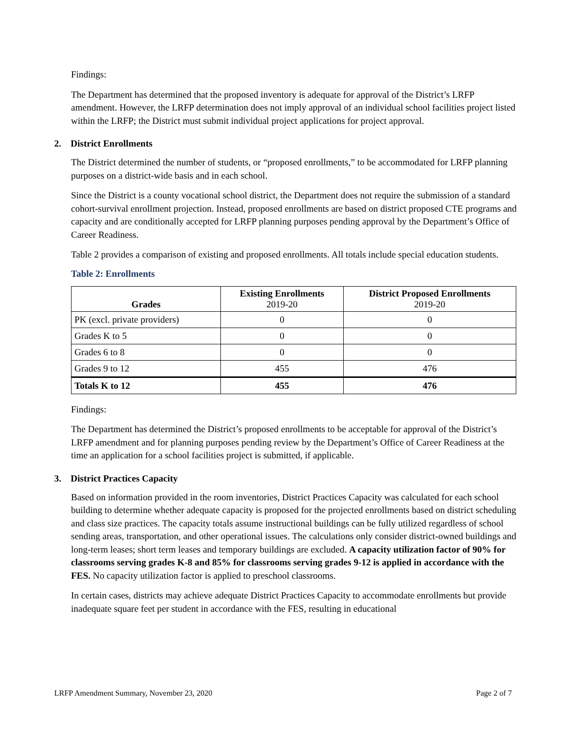Findings:
The Department has determined that the proposed inventory is adequate for approval of the District’s LRFP amendment. However, the LRFP determination does not imply approval of an individual school facilities project listed within the LRFP; the District must submit individual project applications for project approval.
2. District Enrollments
The District determined the number of students, or “proposed enrollments,” to be accommodated for LRFP planning purposes on a district-wide basis and in each school.
Since the District is a county vocational school district, the Department does not require the submission of a standard cohort-survival enrollment projection. Instead, proposed enrollments are based on district proposed CTE programs and capacity and are conditionally accepted for LRFP planning purposes pending approval by the Department’s Office of Career Readiness.
Table 2 provides a comparison of existing and proposed enrollments. All totals include special education students.
Table 2: Enrollments
| Grades | Existing Enrollments 2019-20 | District Proposed Enrollments 2019-20 |
| --- | --- | --- |
| PK (excl. private providers) | 0 | 0 |
| Grades K to 5 | 0 | 0 |
| Grades 6 to 8 | 0 | 0 |
| Grades 9 to 12 | 455 | 476 |
| Totals K to 12 | 455 | 476 |
Findings:
The Department has determined the District’s proposed enrollments to be acceptable for approval of the District’s LRFP amendment and for planning purposes pending review by the Department’s Office of Career Readiness at the time an application for a school facilities project is submitted, if applicable.
3. District Practices Capacity
Based on information provided in the room inventories, District Practices Capacity was calculated for each school building to determine whether adequate capacity is proposed for the projected enrollments based on district scheduling and class size practices. The capacity totals assume instructional buildings can be fully utilized regardless of school sending areas, transportation, and other operational issues. The calculations only consider district-owned buildings and long-term leases; short term leases and temporary buildings are excluded. A capacity utilization factor of 90% for classrooms serving grades K-8 and 85% for classrooms serving grades 9-12 is applied in accordance with the FES. No capacity utilization factor is applied to preschool classrooms.
In certain cases, districts may achieve adequate District Practices Capacity to accommodate enrollments but provide inadequate square feet per student in accordance with the FES, resulting in educational
LRFP Amendment Summary, November 23, 2020 Page 2 of 7